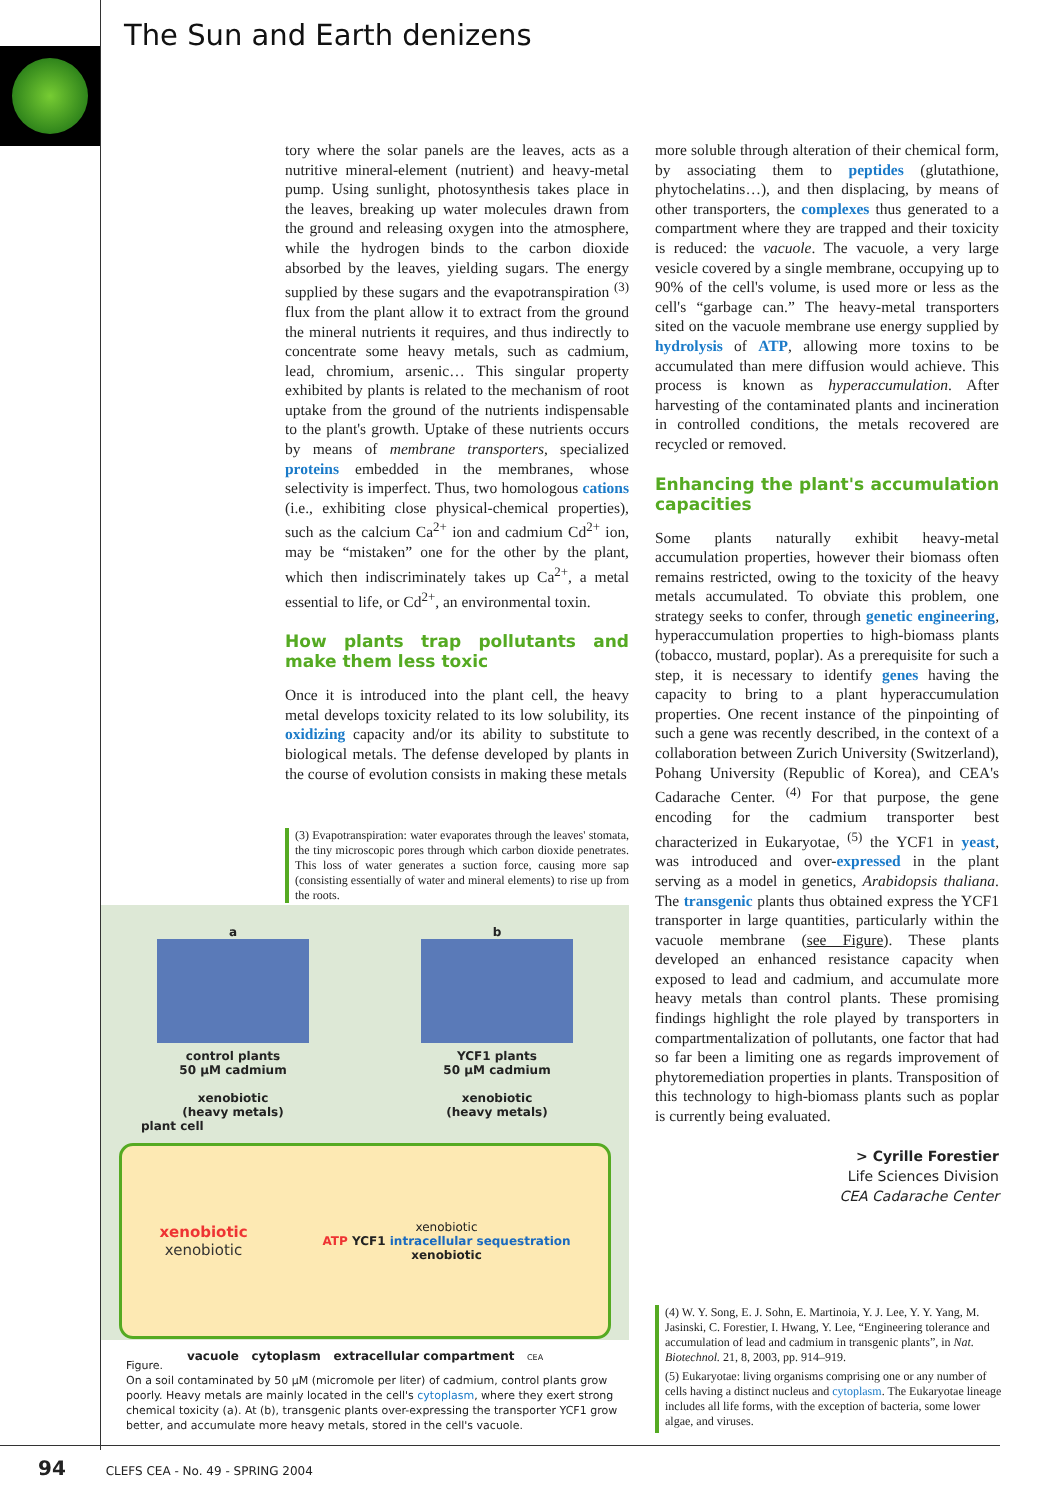The Sun and Earth denizens
tory where the solar panels are the leaves, acts as a nutritive mineral-element (nutrient) and heavy-metal pump. Using sunlight, photosynthesis takes place in the leaves, breaking up water molecules drawn from the ground and releasing oxygen into the atmosphere, while the hydrogen binds to the carbon dioxide absorbed by the leaves, yielding sugars. The energy supplied by these sugars and the evapotranspiration <sup>(3)</sup> flux from the plant allow it to extract from the ground the mineral nutrients it requires, and thus indirectly to concentrate some heavy metals, such as cadmium, lead, chromium, arsenic… This singular property exhibited by plants is related to the mechanism of root uptake from the ground of the nutrients indispensable to the plant's growth. Uptake of these nutrients occurs by means of membrane transporters, specialized proteins embedded in the membranes, whose selectivity is imperfect. Thus, two homologous cations (i.e., exhibiting close physical-chemical properties), such as the calcium Ca<sup>2+</sup> ion and cadmium Cd<sup>2+</sup> ion, may be “mistaken” one for the other by the plant, which then indiscriminately takes up Ca<sup>2+</sup>, a metal essential to life, or Cd<sup>2+</sup>, an environmental toxin.
How plants trap pollutants and make them less toxic
Once it is introduced into the plant cell, the heavy metal develops toxicity related to its low solubility, its oxidizing capacity and/or its ability to substitute to biological metals. The defense developed by plants in the course of evolution consists in making these metals
(3) Evapotranspiration: water evaporates through the leaves' stomata, the tiny microscopic pores through which carbon dioxide penetrates. This loss of water generates a suction force, causing more sap (consisting essentially of water and mineral elements) to rise up from the roots.
more soluble through alteration of their chemical form, by associating them to peptides (glutathione, phytochelatins…), and then displacing, by means of other transporters, the complexes thus generated to a compartment where they are trapped and their toxicity is reduced: the vacuole. The vacuole, a very large vesicle covered by a single membrane, occupying up to 90% of the cell's volume, is used more or less as the cell's “garbage can.” The heavy-metal transporters sited on the vacuole membrane use energy supplied by hydrolysis of ATP, allowing more toxins to be accumulated than mere diffusion would achieve. This process is known as hyperaccumulation. After harvesting of the contaminated plants and incineration in controlled conditions, the metals recovered are recycled or removed.
Enhancing the plant's accumulation capacities
Some plants naturally exhibit heavy-metal accumulation properties, however their biomass often remains restricted, owing to the toxicity of the heavy metals accumulated. To obviate this problem, one strategy seeks to confer, through genetic engineering, hyperaccumulation properties to high-biomass plants (tobacco, mustard, poplar). As a prerequisite for such a step, it is necessary to identify genes having the capacity to bring to a plant hyperaccumulation properties. One recent instance of the pinpointing of such a gene was recently described, in the context of a collaboration between Zurich University (Switzerland), Pohang University (Republic of Korea), and CEA's Cadarache Center. <sup>(4)</sup> For that purpose, the gene encoding for the cadmium transporter best characterized in Eukaryotae, <sup>(5)</sup> the YCF1 in yeast, was introduced and over-expressed in the plant serving as a model in genetics, Arabidopsis thaliana. The transgenic plants thus obtained express the YCF1 transporter in large quantities, particularly within the vacuole membrane (see Figure). These plants developed an enhanced resistance capacity when exposed to lead and cadmium, and accumulate more heavy metals than control plants. These promising findings highlight the role played by transporters in compartmentalization of pollutants, one factor that had so far been a limiting one as regards improvement of phytoremediation properties in plants. Transposition of this technology to high-biomass plants such as poplar is currently being evaluated.
> Cyrille Forestier
Life Sciences Division
CEA Cadarache Center
a
control plants
50 µM cadmium
xenobiotic
(heavy metals)
b
YCF1 plants
50 µM cadmium
xenobiotic
(heavy metals)
plant cell
xenobiotic
xenobiotic xenobiotic
ATP YCF1 intracellular sequestration
xenobiotic
vacuole cytoplasm extracellular compartment CEA
Figure.
On a soil contaminated by 50 µM (micromole per liter) of cadmium, control plants grow poorly. Heavy metals are mainly located in the cell's cytoplasm, where they exert strong chemical toxicity (a). At (b), transgenic plants over-expressing the transporter YCF1 grow better, and accumulate more heavy metals, stored in the cell's vacuole.
(4) W. Y. Song, E. J. Sohn, E. Martinoia, Y. J. Lee, Y. Y. Yang, M. Jasinski, C. Forestier, I. Hwang, Y. Lee, “Engineering tolerance and accumulation of lead and cadmium in transgenic plants”, in Nat. Biotechnol. 21, 8, 2003, pp. 914–919.
(5) Eukaryotae: living organisms comprising one or any number of cells having a distinct nucleus and cytoplasm. The Eukaryotae lineage includes all life forms, with the exception of bacteria, some lower algae, and viruses.
94 CLEFS CEA - No. 49 - SPRING 2004